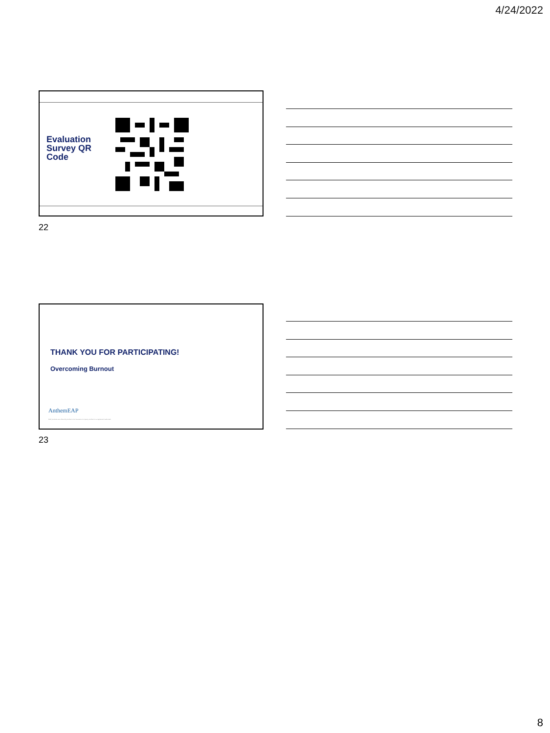4/24/2022
Evaluation
Survey QR
Code
22
THANK YOU FOR PARTICIPATING!
Overcoming Burnout
AnthemEAP
EAP products are offered by Anthem Life Insurance Company. Anthem is a registered trademark.
23
8